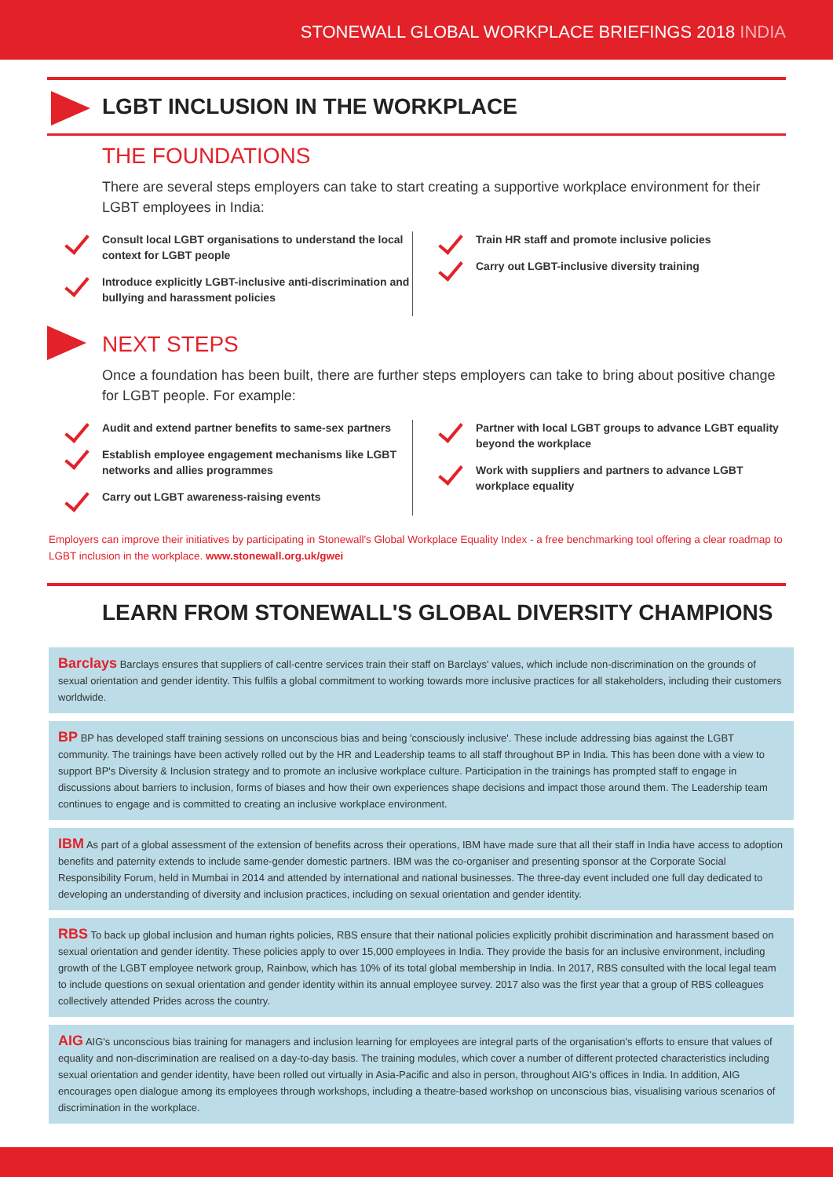STONEWALL GLOBAL WORKPLACE BRIEFINGS 2018 INDIA
LGBT INCLUSION IN THE WORKPLACE
THE FOUNDATIONS
There are several steps employers can take to start creating a supportive workplace environment for their LGBT employees in India:
Consult local LGBT organisations to understand the local context for LGBT people
Introduce explicitly LGBT-inclusive anti-discrimination and bullying and harassment policies
Train HR staff and promote inclusive policies
Carry out LGBT-inclusive diversity training
NEXT STEPS
Once a foundation has been built, there are further steps employers can take to bring about positive change for LGBT people. For example:
Audit and extend partner benefits to same-sex partners
Establish employee engagement mechanisms like LGBT networks and allies programmes
Carry out LGBT awareness-raising events
Partner with local LGBT groups to advance LGBT equality beyond the workplace
Work with suppliers and partners to advance LGBT workplace equality
Employers can improve their initiatives by participating in Stonewall's Global Workplace Equality Index - a free benchmarking tool offering a clear roadmap to LGBT inclusion in the workplace. www.stonewall.org.uk/gwei
LEARN FROM STONEWALL'S GLOBAL DIVERSITY CHAMPIONS
Barclays Barclays ensures that suppliers of call-centre services train their staff on Barclays' values, which include non-discrimination on the grounds of sexual orientation and gender identity. This fulfils a global commitment to working towards more inclusive practices for all stakeholders, including their customers worldwide.
BP BP has developed staff training sessions on unconscious bias and being 'consciously inclusive'. These include addressing bias against the LGBT community. The trainings have been actively rolled out by the HR and Leadership teams to all staff throughout BP in India. This has been done with a view to support BP's Diversity & Inclusion strategy and to promote an inclusive workplace culture. Participation in the trainings has prompted staff to engage in discussions about barriers to inclusion, forms of biases and how their own experiences shape decisions and impact those around them. The Leadership team continues to engage and is committed to creating an inclusive workplace environment.
IBM As part of a global assessment of the extension of benefits across their operations, IBM have made sure that all their staff in India have access to adoption benefits and paternity extends to include same-gender domestic partners. IBM was the co-organiser and presenting sponsor at the Corporate Social Responsibility Forum, held in Mumbai in 2014 and attended by international and national businesses. The three-day event included one full day dedicated to developing an understanding of diversity and inclusion practices, including on sexual orientation and gender identity.
RBS To back up global inclusion and human rights policies, RBS ensure that their national policies explicitly prohibit discrimination and harassment based on sexual orientation and gender identity. These policies apply to over 15,000 employees in India. They provide the basis for an inclusive environment, including growth of the LGBT employee network group, Rainbow, which has 10% of its total global membership in India. In 2017, RBS consulted with the local legal team to include questions on sexual orientation and gender identity within its annual employee survey. 2017 also was the first year that a group of RBS colleagues collectively attended Prides across the country.
AIG AIG's unconscious bias training for managers and inclusion learning for employees are integral parts of the organisation's efforts to ensure that values of equality and non-discrimination are realised on a day-to-day basis. The training modules, which cover a number of different protected characteristics including sexual orientation and gender identity, have been rolled out virtually in Asia-Pacific and also in person, throughout AIG's offices in India. In addition, AIG encourages open dialogue among its employees through workshops, including a theatre-based workshop on unconscious bias, visualising various scenarios of discrimination in the workplace.